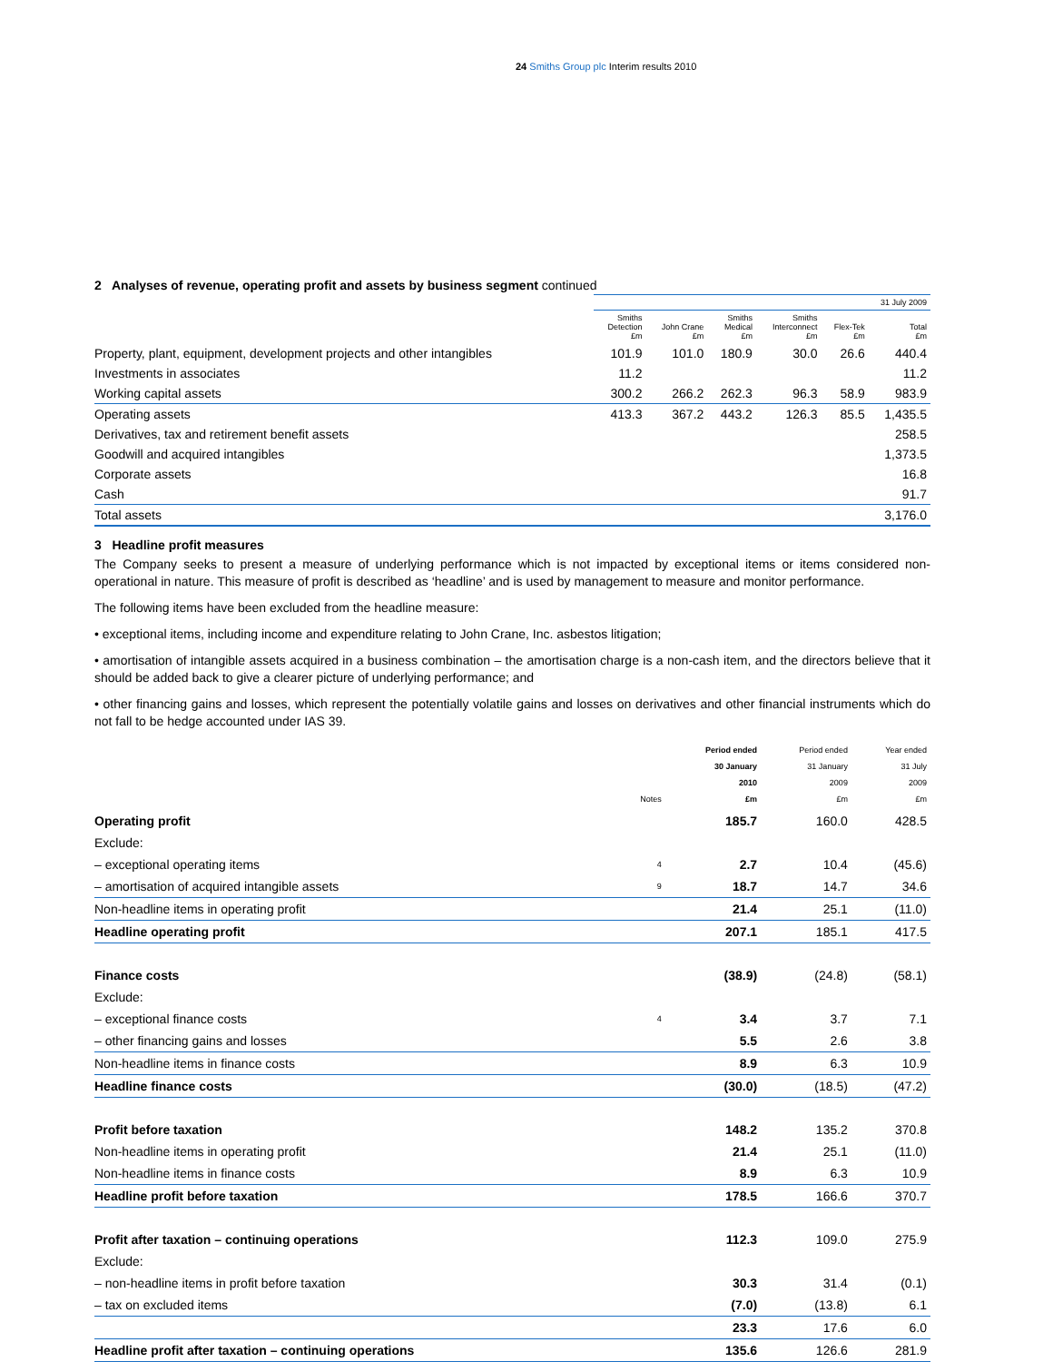24 Smiths Group plc Interim results 2010
2 Analyses of revenue, operating profit and assets by business segment continued
| | 31 July 2009 | | | | | |
| --- | --- | --- | --- | --- | --- | --- |
| | Smiths Detection £m | John Crane £m | Smiths Medical £m | Smiths Interconnect £m | Flex-Tek £m | Total £m |
| Property, plant, equipment, development projects and other intangibles | 101.9 | 101.0 | 180.9 | 30.0 | 26.6 | 440.4 |
| Investments in associates | 11.2 | | | | | 11.2 |
| Working capital assets | 300.2 | 266.2 | 262.3 | 96.3 | 58.9 | 983.9 |
| Operating assets | 413.3 | 367.2 | 443.2 | 126.3 | 85.5 | 1,435.5 |
| Derivatives, tax and retirement benefit assets | | | | | | 258.5 |
| Goodwill and acquired intangibles | | | | | | 1,373.5 |
| Corporate assets | | | | | | 16.8 |
| Cash | | | | | | 91.7 |
| Total assets | | | | | | 3,176.0 |
3 Headline profit measures
The Company seeks to present a measure of underlying performance which is not impacted by exceptional items or items considered non-operational in nature. This measure of profit is described as ‘headline’ and is used by management to measure and monitor performance.
The following items have been excluded from the headline measure:
• exceptional items, including income and expenditure relating to John Crane, Inc. asbestos litigation;
• amortisation of intangible assets acquired in a business combination – the amortisation charge is a non-cash item, and the directors believe that it should be added back to give a clearer picture of underlying performance; and
• other financing gains and losses, which represent the potentially volatile gains and losses on derivatives and other financial instruments which do not fall to be hedge accounted under IAS 39.
| | Notes | Period ended 30 January 2010 £m | Period ended 31 January 2009 £m | Year ended 31 July 2009 £m |
| --- | --- | --- | --- | --- |
| Operating profit | | 185.7 | 160.0 | 428.5 |
| Exclude: | | | | |
| – exceptional operating items | 4 | 2.7 | 10.4 | (45.6) |
| – amortisation of acquired intangible assets | 9 | 18.7 | 14.7 | 34.6 |
| Non-headline items in operating profit | | 21.4 | 25.1 | (11.0) |
| Headline operating profit | | 207.1 | 185.1 | 417.5 |
| Finance costs | | (38.9) | (24.8) | (58.1) |
| Exclude: | | | | |
| – exceptional finance costs | 4 | 3.4 | 3.7 | 7.1 |
| – other financing gains and losses | | 5.5 | 2.6 | 3.8 |
| Non-headline items in finance costs | | 8.9 | 6.3 | 10.9 |
| Headline finance costs | | (30.0) | (18.5) | (47.2) |
| Profit before taxation | | 148.2 | 135.2 | 370.8 |
| Non-headline items in operating profit | | 21.4 | 25.1 | (11.0) |
| Non-headline items in finance costs | | 8.9 | 6.3 | 10.9 |
| Headline profit before taxation | | 178.5 | 166.6 | 370.7 |
| Profit after taxation – continuing operations | | 112.3 | 109.0 | 275.9 |
| Exclude: | | | | |
| – non-headline items in profit before taxation | | 30.3 | 31.4 | (0.1) |
| – tax on excluded items | | (7.0) | (13.8) | 6.1 |
| | | 23.3 | 17.6 | 6.0 |
| Headline profit after taxation – continuing operations | | 135.6 | 126.6 | 281.9 |